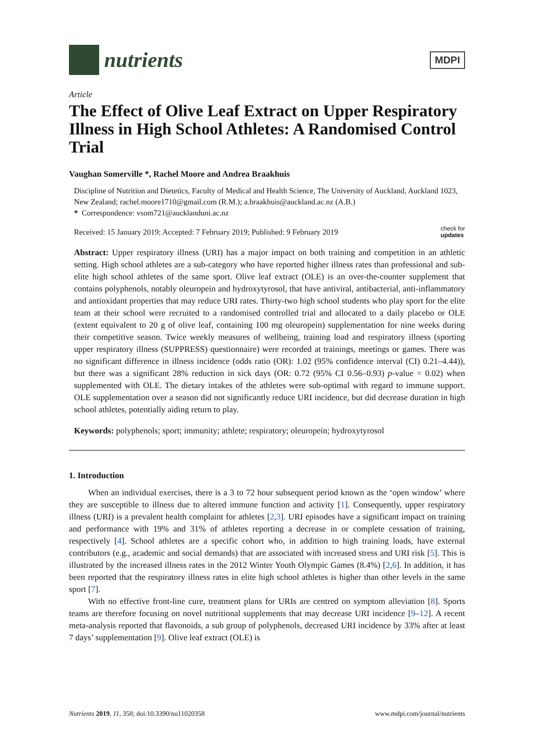nutrients
MDPI
Article
The Effect of Olive Leaf Extract on Upper Respiratory Illness in High School Athletes: A Randomised Control Trial
Vaughan Somerville *, Rachel Moore and Andrea Braakhuis
Discipline of Nutrition and Dietetics, Faculty of Medical and Health Science, The University of Auckland, Auckland 1023, New Zealand; rachel.moore1710@gmail.com (R.M.); a.braakhuis@auckland.ac.nz (A.B.)
* Correspondence: vsom721@aucklanduni.ac.nz
Received: 15 January 2019; Accepted: 7 February 2019; Published: 9 February 2019 check for
updates
Abstract: Upper respiratory illness (URI) has a major impact on both training and competition in an athletic setting. High school athletes are a sub-category who have reported higher illness rates than professional and sub-elite high school athletes of the same sport. Olive leaf extract (OLE) is an over-the-counter supplement that contains polyphenols, notably oleuropein and hydroxytyrosol, that have antiviral, antibacterial, anti-inflammatory and antioxidant properties that may reduce URI rates. Thirty-two high school students who play sport for the elite team at their school were recruited to a randomised controlled trial and allocated to a daily placebo or OLE (extent equivalent to 20 g of olive leaf, containing 100 mg oleuropein) supplementation for nine weeks during their competitive season. Twice weekly measures of wellbeing, training load and respiratory illness (sporting upper respiratory illness (SUPPRESS) questionnaire) were recorded at trainings, meetings or games. There was no significant difference in illness incidence (odds ratio (OR): 1.02 (95% confidence interval (CI) 0.21–4.44)), but there was a significant 28% reduction in sick days (OR: 0.72 (95% CI 0.56–0.93) p-value = 0.02) when supplemented with OLE. The dietary intakes of the athletes were sub-optimal with regard to immune support. OLE supplementation over a season did not significantly reduce URI incidence, but did decrease duration in high school athletes, potentially aiding return to play.
Keywords: polyphenols; sport; immunity; athlete; respiratory; oleuropein; hydroxytyrosol
1. Introduction
When an individual exercises, there is a 3 to 72 hour subsequent period known as the ‘open window’ where they are susceptible to illness due to altered immune function and activity [1]. Consequently, upper respiratory illness (URI) is a prevalent health complaint for athletes [2,3]. URI episodes have a significant impact on training and performance with 19% and 31% of athletes reporting a decrease in or complete cessation of training, respectively [4]. School athletes are a specific cohort who, in addition to high training loads, have external contributors (e.g., academic and social demands) that are associated with increased stress and URI risk [5]. This is illustrated by the increased illness rates in the 2012 Winter Youth Olympic Games (8.4%) [2,6]. In addition, it has been reported that the respiratory illness rates in elite high school athletes is higher than other levels in the same sport [7].
With no effective front-line cure, treatment plans for URIs are centred on symptom alleviation [8]. Sports teams are therefore focusing on novel nutritional supplements that may decrease URI incidence [9–12]. A recent meta-analysis reported that flavonoids, a sub group of polyphenols, decreased URI incidence by 33% after at least 7 days’ supplementation [9]. Olive leaf extract (OLE) is
Nutrients 2019, 11, 358; doi:10.3390/nu11020358 www.mdpi.com/journal/nutrients